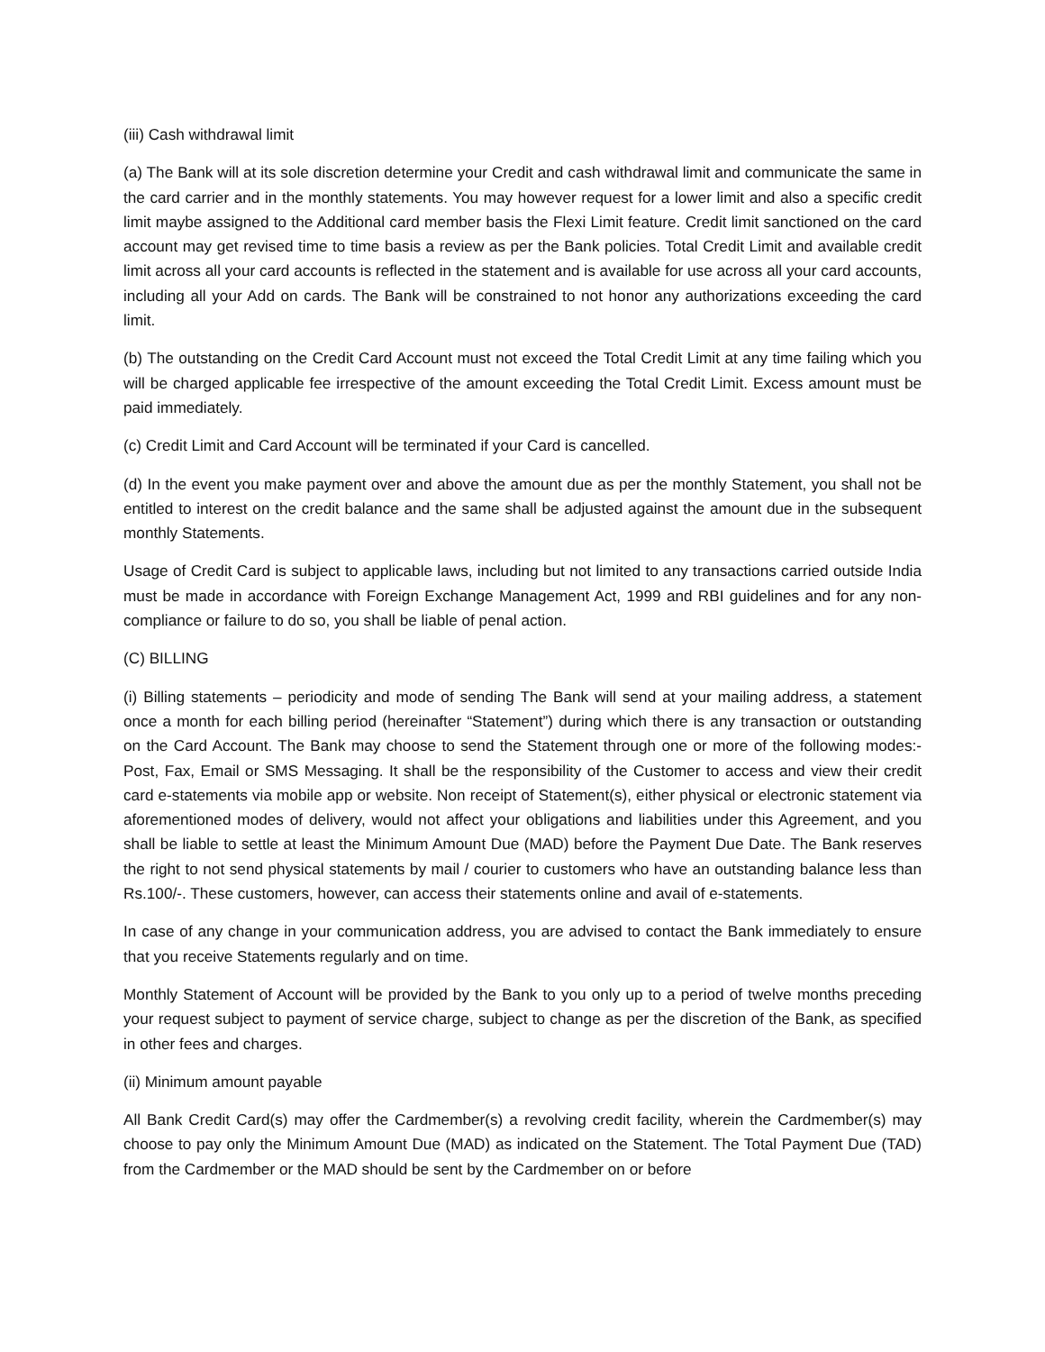(iii) Cash withdrawal limit
(a) The Bank will at its sole discretion determine your Credit and cash withdrawal limit and communicate the same in the card carrier and in the monthly statements. You may however request for a lower limit and also a specific credit limit maybe assigned to the Additional card member basis the Flexi Limit feature. Credit limit sanctioned on the card account may get revised time to time basis a review as per the Bank policies. Total Credit Limit and available credit limit across all your card accounts is reflected in the statement and is available for use across all your card accounts, including all your Add on cards. The Bank will be constrained to not honor any authorizations exceeding the card limit.
(b) The outstanding on the Credit Card Account must not exceed the Total Credit Limit at any time failing which you will be charged applicable fee irrespective of the amount exceeding the Total Credit Limit. Excess amount must be paid immediately.
(c) Credit Limit and Card Account will be terminated if your Card is cancelled.
(d) In the event you make payment over and above the amount due as per the monthly Statement, you shall not be entitled to interest on the credit balance and the same shall be adjusted against the amount due in the subsequent monthly Statements.
Usage of Credit Card is subject to applicable laws, including but not limited to any transactions carried outside India must be made in accordance with Foreign Exchange Management Act, 1999 and RBI guidelines and for any non-compliance or failure to do so, you shall be liable of penal action.
(C) BILLING
(i) Billing statements – periodicity and mode of sending The Bank will send at your mailing address, a statement once a month for each billing period (hereinafter “Statement”) during which there is any transaction or outstanding on the Card Account. The Bank may choose to send the Statement through one or more of the following modes:- Post, Fax, Email or SMS Messaging. It shall be the responsibility of the Customer to access and view their credit card e-statements via mobile app or website. Non receipt of Statement(s), either physical or electronic statement via aforementioned modes of delivery, would not affect your obligations and liabilities under this Agreement, and you shall be liable to settle at least the Minimum Amount Due (MAD) before the Payment Due Date. The Bank reserves the right to not send physical statements by mail / courier to customers who have an outstanding balance less than Rs.100/-. These customers, however, can access their statements online and avail of e-statements.
In case of any change in your communication address, you are advised to contact the Bank immediately to ensure that you receive Statements regularly and on time.
Monthly Statement of Account will be provided by the Bank to you only up to a period of twelve months preceding your request subject to payment of service charge, subject to change as per the discretion of the Bank, as specified in other fees and charges.
(ii) Minimum amount payable
All Bank Credit Card(s) may offer the Cardmember(s) a revolving credit facility, wherein the Cardmember(s) may choose to pay only the Minimum Amount Due (MAD) as indicated on the Statement. The Total Payment Due (TAD) from the Cardmember or the MAD should be sent by the Cardmember on or before